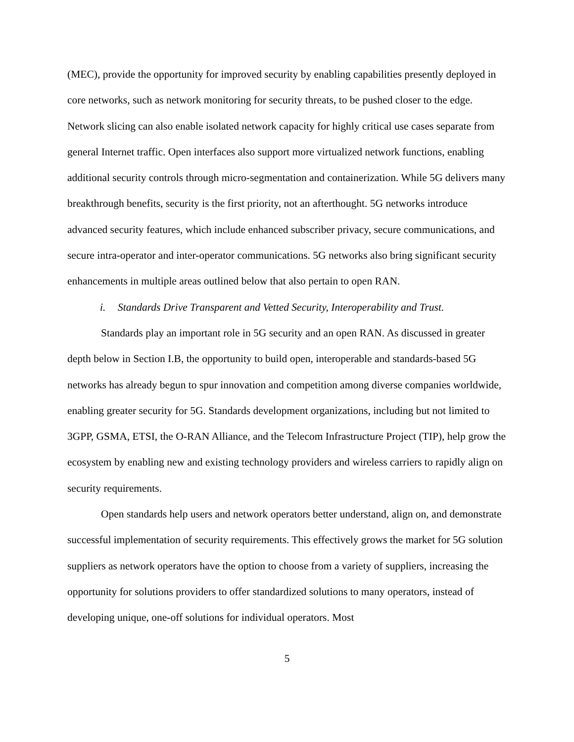(MEC), provide the opportunity for improved security by enabling capabilities presently deployed in core networks, such as network monitoring for security threats, to be pushed closer to the edge. Network slicing can also enable isolated network capacity for highly critical use cases separate from general Internet traffic. Open interfaces also support more virtualized network functions, enabling additional security controls through micro-segmentation and containerization. While 5G delivers many breakthrough benefits, security is the first priority, not an afterthought. 5G networks introduce advanced security features, which include enhanced subscriber privacy, secure communications, and secure intra-operator and inter-operator communications. 5G networks also bring significant security enhancements in multiple areas outlined below that also pertain to open RAN.
i. Standards Drive Transparent and Vetted Security, Interoperability and Trust.
Standards play an important role in 5G security and an open RAN. As discussed in greater depth below in Section I.B, the opportunity to build open, interoperable and standards-based 5G networks has already begun to spur innovation and competition among diverse companies worldwide, enabling greater security for 5G. Standards development organizations, including but not limited to 3GPP, GSMA, ETSI, the O-RAN Alliance, and the Telecom Infrastructure Project (TIP), help grow the ecosystem by enabling new and existing technology providers and wireless carriers to rapidly align on security requirements.
Open standards help users and network operators better understand, align on, and demonstrate successful implementation of security requirements. This effectively grows the market for 5G solution suppliers as network operators have the option to choose from a variety of suppliers, increasing the opportunity for solutions providers to offer standardized solutions to many operators, instead of developing unique, one-off solutions for individual operators. Most
5